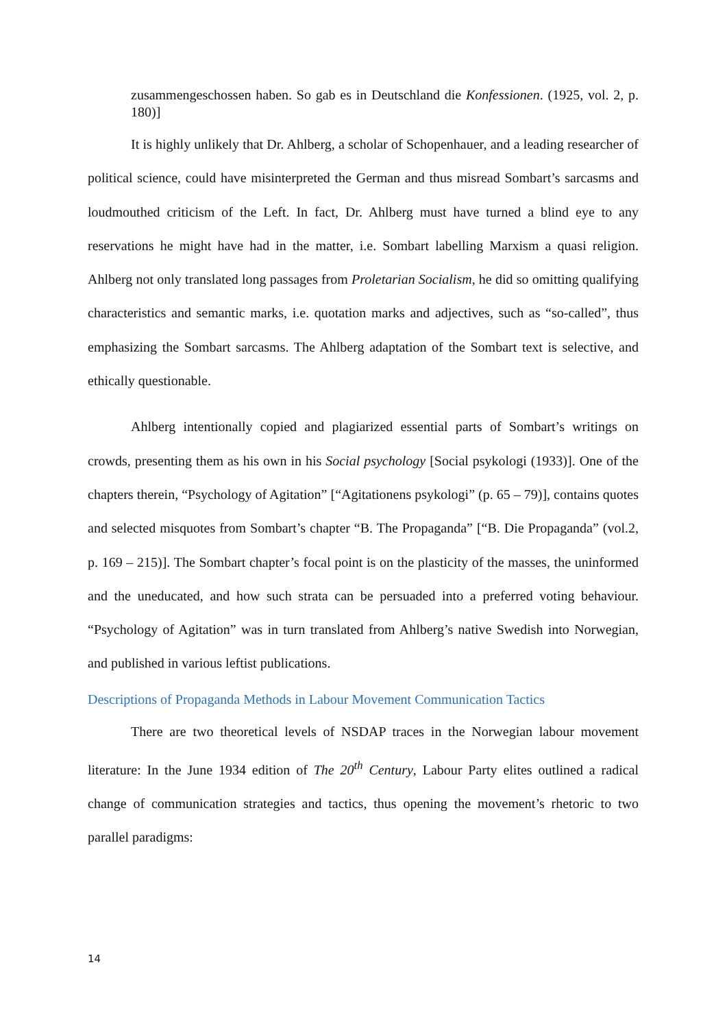zusammengeschossen haben. So gab es in Deutschland die Konfessionen. (1925, vol. 2, p. 180)]
It is highly unlikely that Dr. Ahlberg, a scholar of Schopenhauer, and a leading researcher of political science, could have misinterpreted the German and thus misread Sombart’s sarcasms and loudmouthed criticism of the Left. In fact, Dr. Ahlberg must have turned a blind eye to any reservations he might have had in the matter, i.e. Sombart labelling Marxism a quasi religion. Ahlberg not only translated long passages from Proletarian Socialism, he did so omitting qualifying characteristics and semantic marks, i.e. quotation marks and adjectives, such as “so-called”, thus emphasizing the Sombart sarcasms. The Ahlberg adaptation of the Sombart text is selective, and ethically questionable.
Ahlberg intentionally copied and plagiarized essential parts of Sombart’s writings on crowds, presenting them as his own in his Social psychology [Social psykologi (1933)]. One of the chapters therein, “Psychology of Agitation” [“Agitationens psykologi” (p. 65 – 79)], contains quotes and selected misquotes from Sombart’s chapter “B. The Propaganda” [“B. Die Propaganda” (vol.2, p. 169 – 215)]. The Sombart chapter’s focal point is on the plasticity of the masses, the uninformed and the uneducated, and how such strata can be persuaded into a preferred voting behaviour. “Psychology of Agitation” was in turn translated from Ahlberg’s native Swedish into Norwegian, and published in various leftist publications.
Descriptions of Propaganda Methods in Labour Movement Communication Tactics
There are two theoretical levels of NSDAP traces in the Norwegian labour movement literature: In the June 1934 edition of The 20<sup>th</sup> Century, Labour Party elites outlined a radical change of communication strategies and tactics, thus opening the movement’s rhetoric to two parallel paradigms:
14